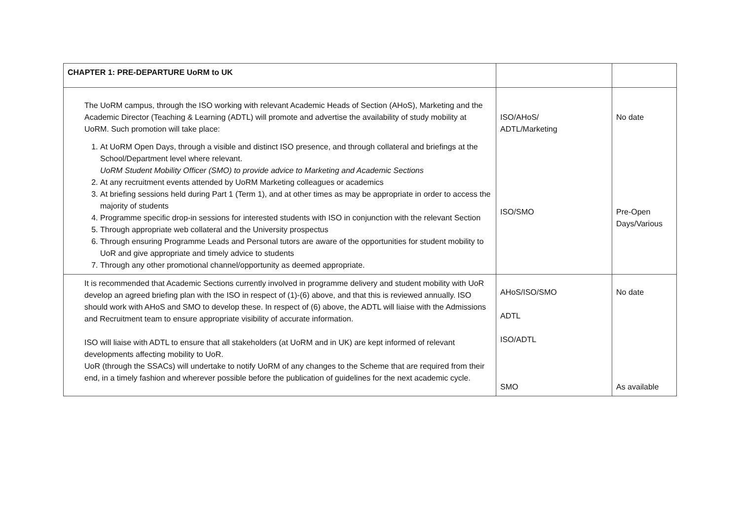| CHAPTER 1: PRE-DEPARTURE UoRM to UK | | |
| The UoRM campus, through the ISO working with relevant Academic Heads of Section (AHoS), Marketing and the Academic Director (Teaching & Learning (ADTL) will promote and advertise the availability of study mobility at UoRM. Such promotion will take place: 1. At UoRM Open Days, through a visible and distinct ISO presence, and through collateral and briefings at the School/Department level where relevant. UoRM Student Mobility Officer (SMO) to provide advice to Marketing and Academic Sections 2. At any recruitment events attended by UoRM Marketing colleagues or academics 3. At briefing sessions held during Part 1 (Term 1), and at other times as may be appropriate in order to access the majority of students 4. Programme specific drop-in sessions for interested students with ISO in conjunction with the relevant Section 5. Through appropriate web collateral and the University prospectus 6. Through ensuring Programme Leads and Personal tutors are aware of the opportunities for student mobility to UoR and give appropriate and timely advice to students 7. Through any other promotional channel/opportunity as deemed appropriate. | ISO/AHoS/ ADTL/Marketing ISO/SMO | No date Pre-Open Days/Various |
| It is recommended that Academic Sections currently involved in programme delivery and student mobility with UoR develop an agreed briefing plan with the ISO in respect of (1)-(6) above, and that this is reviewed annually. ISO should work with AHoS and SMO to develop these. In respect of (6) above, the ADTL will liaise with the Admissions and Recruitment team to ensure appropriate visibility of accurate information. ISO will liaise with ADTL to ensure that all stakeholders (at UoRM and in UK) are kept informed of relevant developments affecting mobility to UoR. UoR (through the SSACs) will undertake to notify UoRM of any changes to the Scheme that are required from their end, in a timely fashion and wherever possible before the publication of guidelines for the next academic cycle. | AHoS/ISO/SMO ADTL ISO/ADTL SMO | No date As available |